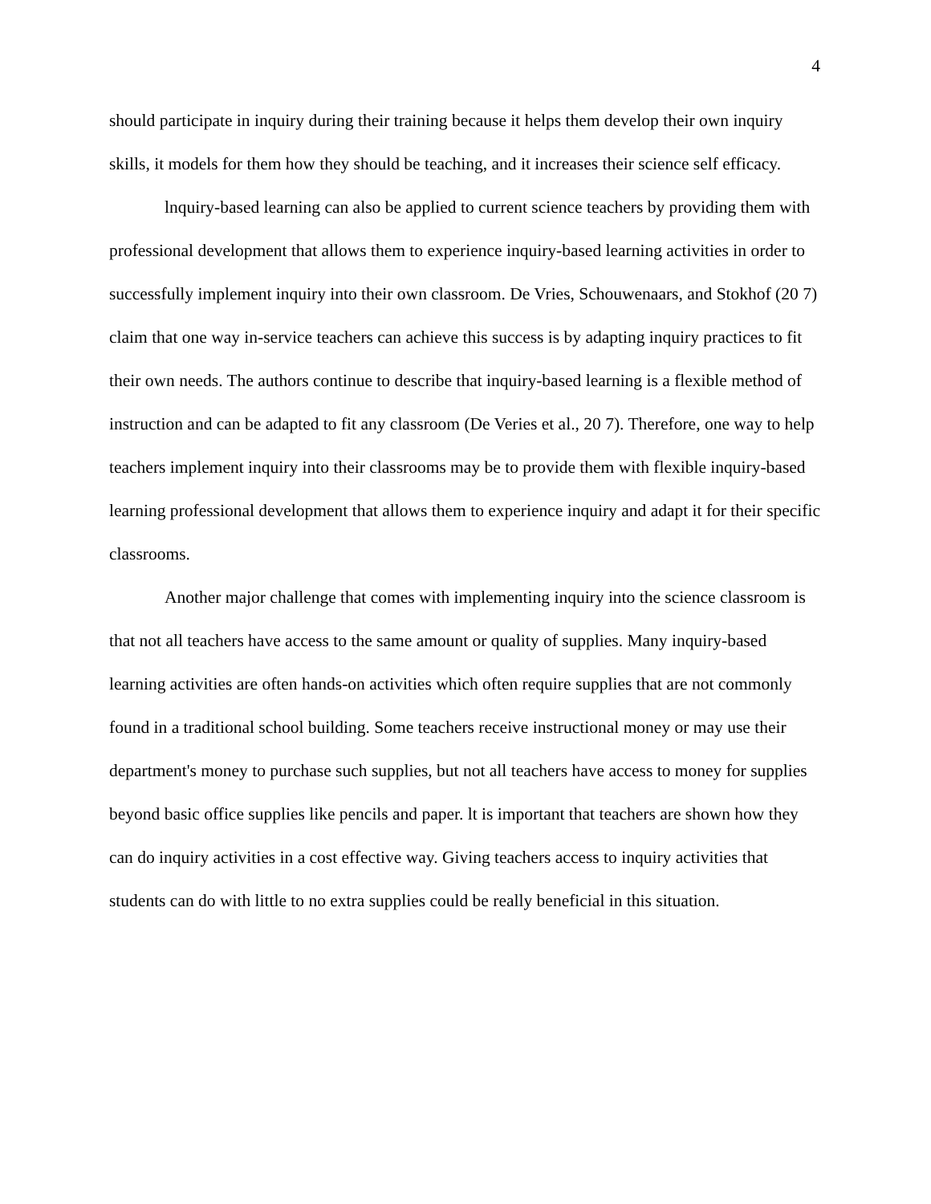4
should participate in inquiry during their training because it helps them develop their own inquiry skills, it models for them how they should be teaching, and it increases their science self efficacy.
lnquiry-based learning can also be applied to current science teachers by providing them with professional development that allows them to experience inquiry-based learning activities in order to successfully implement inquiry into their own classroom. De Vries, Schouwenaars, and Stokhof (20 7) claim that one way in-service teachers can achieve this success is by adapting inquiry practices to fit their own needs. The authors continue to describe that inquiry-based learning is a flexible method of instruction and can be adapted to fit any classroom (De Veries et al., 20 7). Therefore, one way to help teachers implement inquiry into their classrooms may be to provide them with flexible inquiry-based learning professional development that allows them to experience inquiry and adapt it for their specific classrooms.
Another major challenge that comes with implementing inquiry into the science classroom is that not all teachers have access to the same amount or quality of supplies. Many inquiry-based learning activities are often hands-on activities which often require supplies that are not commonly found in a traditional school building. Some teachers receive instructional money or may use their department's money to purchase such supplies, but not all teachers have access to money for supplies beyond basic office supplies like pencils and paper. lt is important that teachers are shown how they can do inquiry activities in a cost effective way. Giving teachers access to inquiry activities that students can do with little to no extra supplies could be really beneficial in this situation.